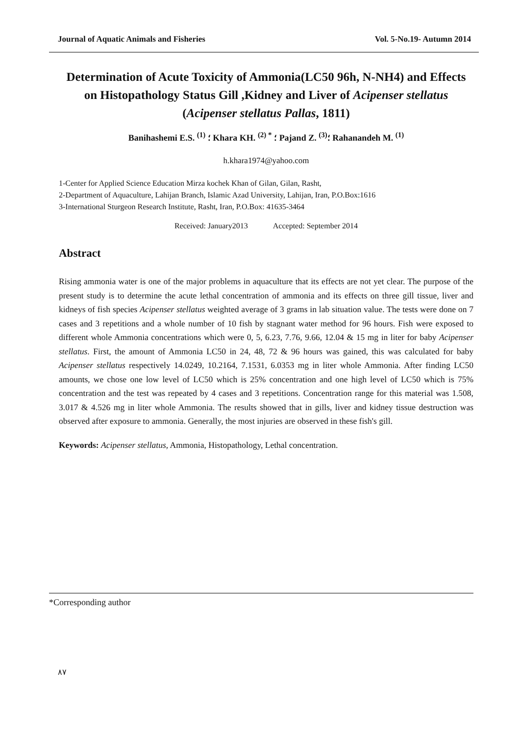Journal of Aquatic Animals and Fisheries Vol. 5-No.19- Autumn 2014
Determination of Acute Toxicity of Ammonia(LC50 96h, N-NH4) and Effects on Histopathology Status Gill ,Kidney and Liver of Acipenser stellatus (Acipenser stellatus Pallas, 1811)
Banihashemi E.S. <sup>(1)</sup> ؛ Khara KH. <sup>(2) *</sup> ؛ Pajand Z. <sup>(3)</sup>؛ Rahanandeh M. <sup>(1)</sup>
h.khara1974@yahoo.com
1-Center for Applied Science Education Mirza kochek Khan of Gilan, Gilan, Rasht,
2-Department of Aquaculture, Lahijan Branch, Islamic Azad University, Lahijan, Iran, P.O.Box:1616
3-International Sturgeon Research Institute, Rasht, Iran, P.O.Box: 41635-3464
Received: January2013 Accepted: September 2014
Abstract
Rising ammonia water is one of the major problems in aquaculture that its effects are not yet clear. The purpose of the present study is to determine the acute lethal concentration of ammonia and its effects on three gill tissue, liver and kidneys of fish species Acipenser stellatus weighted average of 3 grams in lab situation value. The tests were done on 7 cases and 3 repetitions and a whole number of 10 fish by stagnant water method for 96 hours. Fish were exposed to different whole Ammonia concentrations which were 0, 5, 6.23, 7.76, 9.66, 12.04 & 15 mg in liter for baby Acipenser stellatus. First, the amount of Ammonia LC50 in 24, 48, 72 & 96 hours was gained, this was calculated for baby Acipenser stellatus respectively 14.0249, 10.2164, 7.1531, 6.0353 mg in liter whole Ammonia. After finding LC50 amounts, we chose one low level of LC50 which is 25% concentration and one high level of LC50 which is 75% concentration and the test was repeated by 4 cases and 3 repetitions. Concentration range for this material was 1.508, 3.017 & 4.526 mg in liter whole Ammonia. The results showed that in gills, liver and kidney tissue destruction was observed after exposure to ammonia. Generally, the most injuries are observed in these fish's gill.
Keywords: Acipenser stellatus, Ammonia, Histopathology, Lethal concentration.
*Corresponding author
٨٧